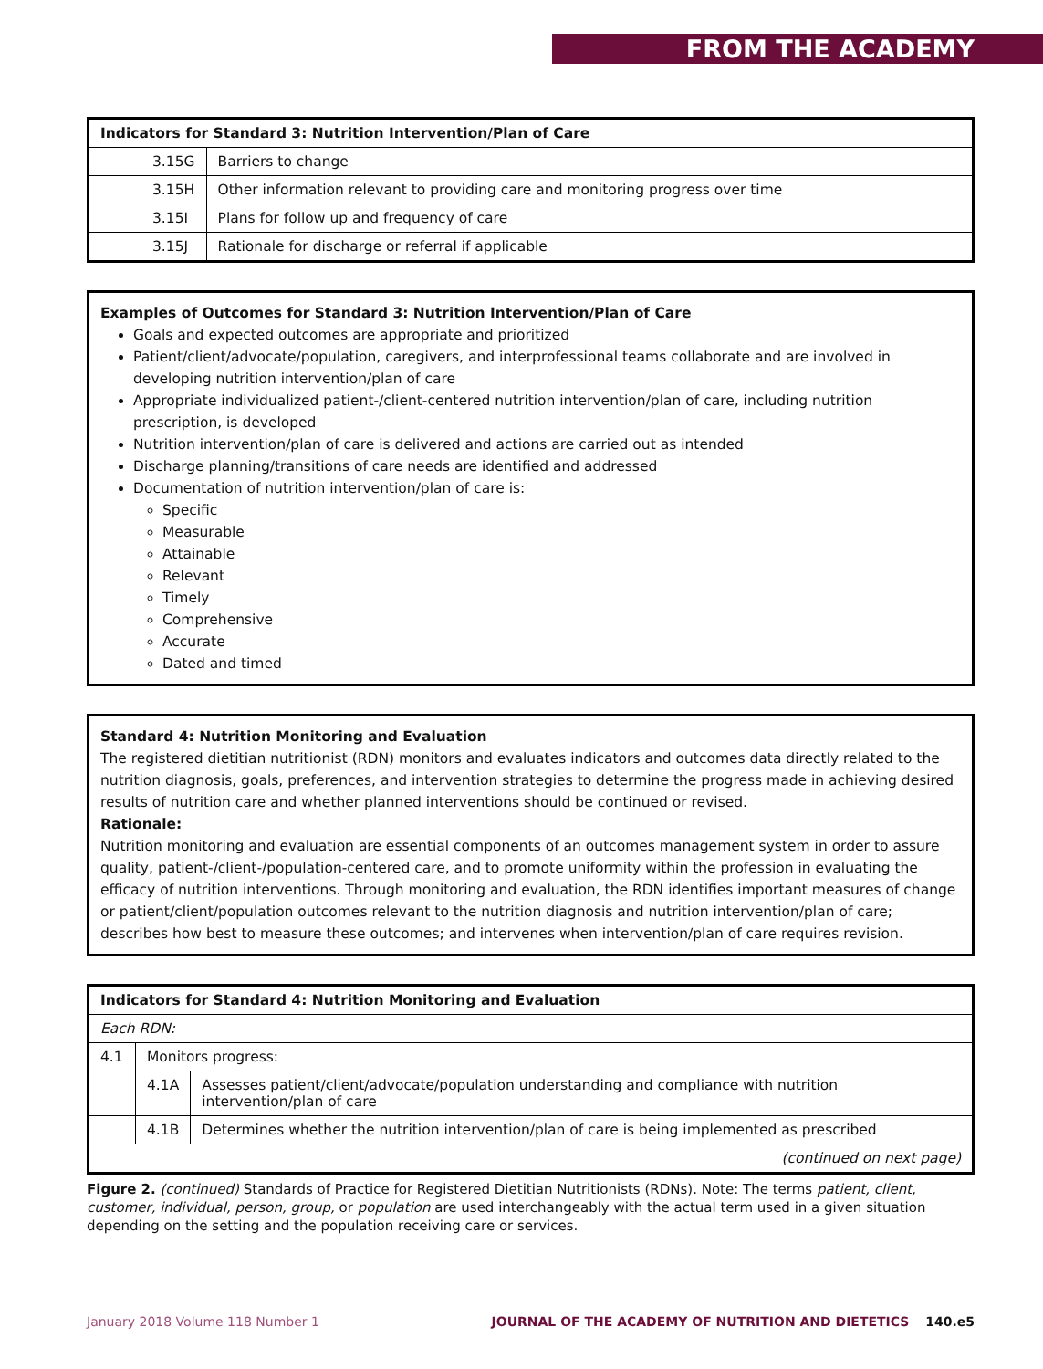FROM THE ACADEMY
| Indicators for Standard 3: Nutrition Intervention/Plan of Care | | |
| --- | --- | --- |
| | 3.15G | Barriers to change |
| | 3.15H | Other information relevant to providing care and monitoring progress over time |
| | 3.15I | Plans for follow up and frequency of care |
| | 3.15J | Rationale for discharge or referral if applicable |
Examples of Outcomes for Standard 3: Nutrition Intervention/Plan of Care
Goals and expected outcomes are appropriate and prioritized
Patient/client/advocate/population, caregivers, and interprofessional teams collaborate and are involved in developing nutrition intervention/plan of care
Appropriate individualized patient-/client-centered nutrition intervention/plan of care, including nutrition prescription, is developed
Nutrition intervention/plan of care is delivered and actions are carried out as intended
Discharge planning/transitions of care needs are identified and addressed
Documentation of nutrition intervention/plan of care is:
Specific
Measurable
Attainable
Relevant
Timely
Comprehensive
Accurate
Dated and timed
Standard 4: Nutrition Monitoring and Evaluation
The registered dietitian nutritionist (RDN) monitors and evaluates indicators and outcomes data directly related to the nutrition diagnosis, goals, preferences, and intervention strategies to determine the progress made in achieving desired results of nutrition care and whether planned interventions should be continued or revised.
Rationale:
Nutrition monitoring and evaluation are essential components of an outcomes management system in order to assure quality, patient-/client-/population-centered care, and to promote uniformity within the profession in evaluating the efficacy of nutrition interventions. Through monitoring and evaluation, the RDN identifies important measures of change or patient/client/population outcomes relevant to the nutrition diagnosis and nutrition intervention/plan of care; describes how best to measure these outcomes; and intervenes when intervention/plan of care requires revision.
| Indicators for Standard 4: Nutrition Monitoring and Evaluation | | |
| --- | --- | --- |
| Each RDN: | | |
| 4.1 | Monitors progress: | |
| | 4.1A | Assesses patient/client/advocate/population understanding and compliance with nutrition intervention/plan of care |
| | 4.1B | Determines whether the nutrition intervention/plan of care is being implemented as prescribed |
| (continued on next page) | | |
Figure 2. (continued) Standards of Practice for Registered Dietitian Nutritionists (RDNs). Note: The terms patient, client, customer, individual, person, group, or population are used interchangeably with the actual term used in a given situation depending on the setting and the population receiving care or services.
January 2018 Volume 118 Number 1 JOURNAL OF THE ACADEMY OF NUTRITION AND DIETETICS 140.e5